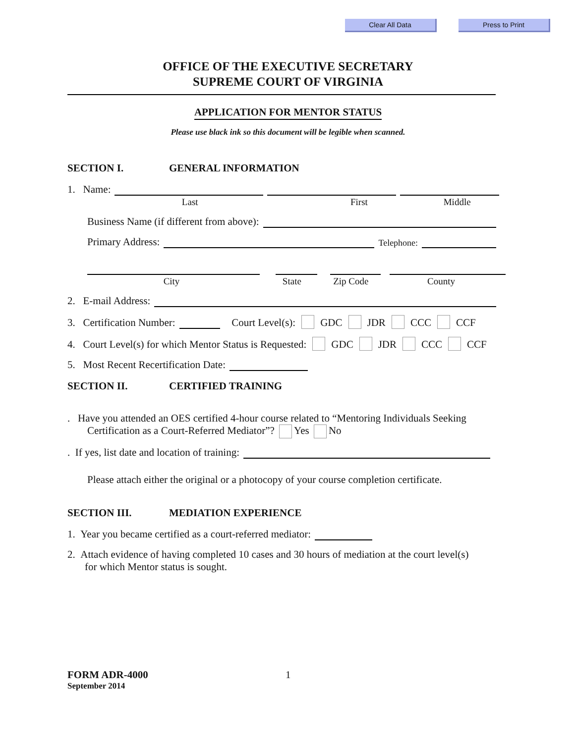Clear All Data Press to Print
OFFICE OF THE EXECUTIVE SECRETARY
SUPREME COURT OF VIRGINIA
APPLICATION FOR MENTOR STATUS
Please use black ink so this document will be legible when scanned.
SECTION I. GENERAL INFORMATION
1. Name:
Last First Middle
Business Name (if different from above):
Primary Address: Telephone:
City State Zip Code County
2. E-mail Address:
3. Certification Number: Court Level(s): GDC JDR CCC CCF
4. Court Level(s) for which Mentor Status is Requested: GDC JDR CCC CCF
5. Most Recent Recertification Date:
SECTION II. CERTIFIED TRAINING
. Have you attended an OES certified 4-hour course related to “Mentoring Individuals Seeking
Certification as a Court-Referred Mediator”? Yes No
. If yes, list date and location of training:
Please attach either the original or a photocopy of your course completion certificate.
SECTION III. MEDIATION EXPERIENCE
1. Year you became certified as a court-referred mediator:
2. Attach evidence of having completed 10 cases and 30 hours of mediation at the court level(s)
for which Mentor status is sought.
FORM ADR-4000 1
September 2014